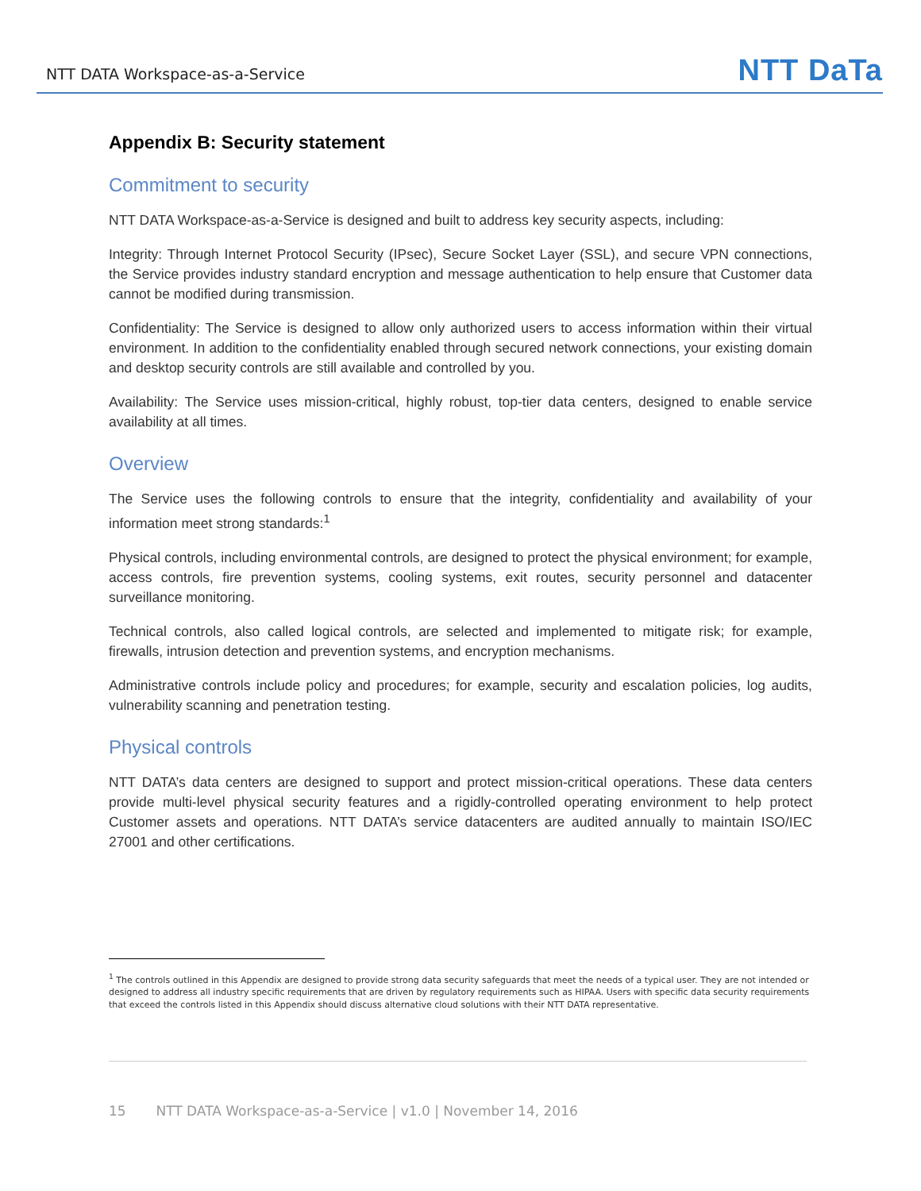NTT DATA Workspace-as-a-Service NTT DaTa
Appendix B: Security statement
Commitment to security
NTT DATA Workspace-as-a-Service is designed and built to address key security aspects, including:
Integrity: Through Internet Protocol Security (IPsec), Secure Socket Layer (SSL), and secure VPN connections, the Service provides industry standard encryption and message authentication to help ensure that Customer data cannot be modified during transmission.
Confidentiality: The Service is designed to allow only authorized users to access information within their virtual environment. In addition to the confidentiality enabled through secured network connections, your existing domain and desktop security controls are still available and controlled by you.
Availability: The Service uses mission-critical, highly robust, top-tier data centers, designed to enable service availability at all times.
Overview
The Service uses the following controls to ensure that the integrity, confidentiality and availability of your information meet strong standards:<sup>1</sup>
Physical controls, including environmental controls, are designed to protect the physical environment; for example, access controls, fire prevention systems, cooling systems, exit routes, security personnel and datacenter surveillance monitoring.
Technical controls, also called logical controls, are selected and implemented to mitigate risk; for example, firewalls, intrusion detection and prevention systems, and encryption mechanisms.
Administrative controls include policy and procedures; for example, security and escalation policies, log audits, vulnerability scanning and penetration testing.
Physical controls
NTT DATA’s data centers are designed to support and protect mission-critical operations. These data centers provide multi-level physical security features and a rigidly-controlled operating environment to help protect Customer assets and operations. NTT DATA’s service datacenters are audited annually to maintain ISO/IEC 27001 and other certifications.
<sup>1</sup> The controls outlined in this Appendix are designed to provide strong data security safeguards that meet the needs of a typical user. They are not intended or designed to address all industry specific requirements that are driven by regulatory requirements such as HIPAA. Users with specific data security requirements that exceed the controls listed in this Appendix should discuss alternative cloud solutions with their NTT DATA representative.
15 NTT DATA Workspace-as-a-Service | v1.0 | November 14, 2016